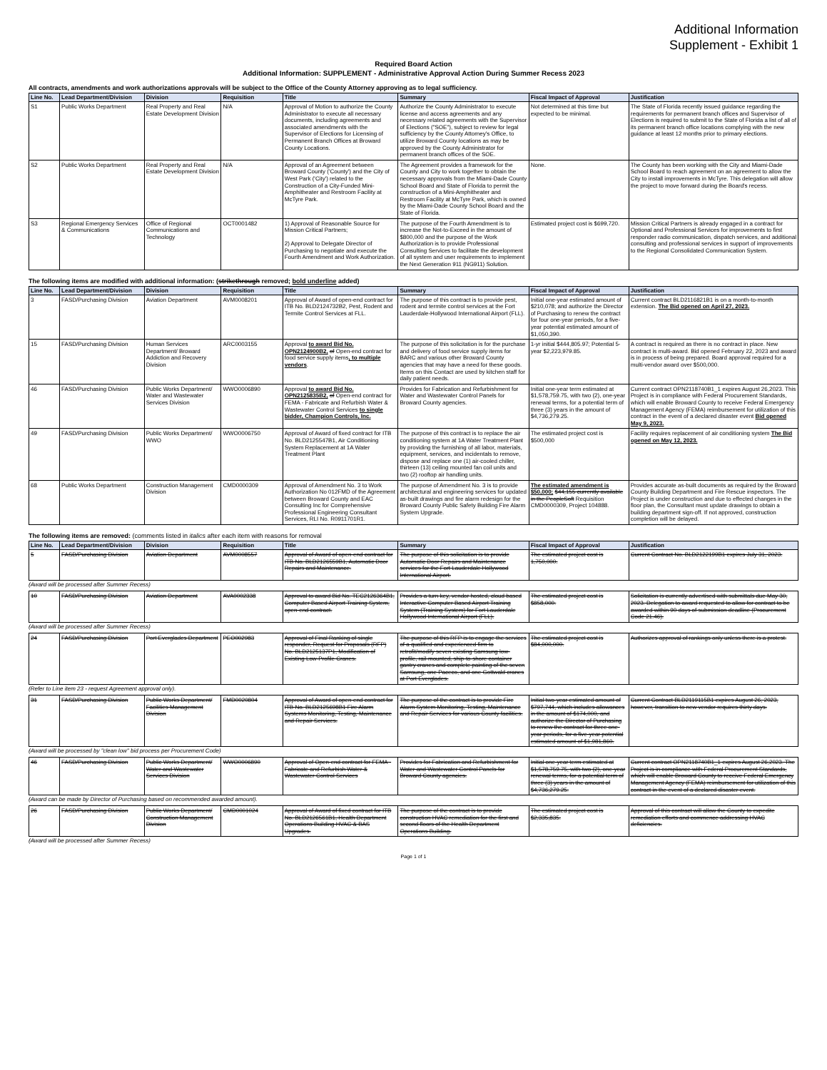Additional Information
Supplement - Exhibit 1
Required Board Action
Additional Information: SUPPLEMENT - Administrative Approval Action During Summer Recess 2023
All contracts, amendments and work authorizations approvals will be subject to the Office of the County Attorney approving as to legal sufficiency.
| Line No. | Lead Department/Division | Division | Requisition | Title | Summary | Fiscal Impact of Approval | Justification |
| --- | --- | --- | --- | --- | --- | --- | --- |
| S1 | Public Works Department | Real Property and Real Estate Development Division | N/A | Approval of Motion to authorize the County Administrator to execute all necessary documents, including agreements and associated amendments with the Supervisor of Elections for Licensing of Permanent Branch Offices at Broward County Locations. | Authorize the County Administrator to execute license and access agreements and any necessary related agreements with the Supervisor of Elections ("SOE"), subject to review for legal sufficiency by the County Attorney's Office, to utilize Broward County locations as may be approved by the County Administrator for permanent branch offices of the SOE. | Not determined at this time but expected to be minimal. | The State of Florida recently issued guidance regarding the requirements for permanent branch offices and Supervisor of Elections is required to submit to the State of Florida a list of all of its permanent branch office locations complying with the new guidance at least 12 months prior to primary elections. |
| S2 | Public Works Department | Real Property and Real Estate Development Division | N/A | Approval of an Agreement between Broward County ('County') and the City of West Park ('City') related to the Construction of a City-Funded Mini-Amphitheater and Restroom Facility at McTyre Park. | The Agreement provides a framework for the County and City to work together to obtain the necessary approvals from the Miami-Dade County School Board and State of Florida to permit the construction of a Mini-Amphitheater and Restroom Facility at McTyre Park, which is owned by the Miami-Dade County School Board and the State of Florida. | None. | The County has been working with the City and Miami-Dade School Board to reach agreement on an agreement to allow the City to install improvements in McTyre. This delegation will allow the project to move forward during the Board's recess. |
| S3 | Regional Emergency Services & Communications | Office of Regional Communications and Technology | OCT0001482 | 1) Approval of Reasonable Source for Mission Critical Partners; 2) Approval to Delegate Director of Purchasing to negotiate and execute the Fourth Amendment and Work Authorization. | The purpose of the Fourth Amendment is to increase the Not-to-Exceed in the amount of $800,000 and the purpose of the Work Authorization is to provide Professional Consulting Services to facilitate the development of all system and user requirements to implement the Next Generation 911 (NG911) Solution. | Estimated project cost is $699,720. | Mission Critical Partners is already engaged in a contract for Optional and Professional Services for improvements to first responder radio communication, dispatch services, and additional consulting and professional services in support of improvements to the Regional Consolidated Communication System. |
The following items are modified with additional information: (strikethrough removed; bold underline added)
| Line No. | Lead Department/Division | Division | Requisition | Title | Summary | Fiscal Impact of Approval | Justification |
| --- | --- | --- | --- | --- | --- | --- | --- |
| 3 | FASD/Purchasing Division | Aviation Department | AVM0008201 | Approval of Award of open-end contract for ITB No. BLD2124732B2, Pest, Rodent and Termite Control Services at FLL. | The purpose of this contract is to provide pest, rodent and termite control services at the Fort Lauderdale-Hollywood International Airport (FLL). | Initial one-year estimated amount of $210,078; and authorize the Director of Purchasing to renew the contract for four one-year periods, for a five-year potential estimated amount of $1,050,390. | Current contract BLD2116821B1 is on a month-to-month extension. The Bid opened on April 27, 2023. |
| 15 | FASD/Purchasing Division | Human Services Department/ Broward Addiction and Recovery Division | ARC0003155 | Approval to award Bid No. OPN2124900B2, of Open-end contract for food service supply items , to multiple vendors . | The purpose of this solicitation is for the purchase and delivery of food service supply items for BARC and various other Broward County agencies that may have a need for these goods. Items on this Contact are used by kitchen staff for daily patient needs. | 1-yr initial $444,805.97; Potential 5-year $2,223,979.85. | A contract is required as there is no contract in place. New contract is multi-award. Bid opened February 22, 2023 and award is in process of being prepared. Board approval required for a multi-vendor award over $500,000. |
| 46 | FASD/Purchasing Division | Public Works Department/ Water and Wastewater Services Division | WWO0006890 | Approval to award Bid No. OPN2125835B2, of Open-end contract for FEMA - Fabricate and Refurbish Water & Wastewater Control Services to single bidder, Champion Controls, Inc. | Provides for Fabrication and Refurbishment for Water and Wastewater Control Panels for Broward County agencies. | Initial one-year term estimated at $1,578,759.75, with two (2), one-year renewal terms, for a potential term of three (3) years in the amount of $4,736,279.25. | Current contract OPN2118740B1_1 expires August 26,2023. This Project is in compliance with Federal Procurement Standards, which will enable Broward County to receive Federal Emergency Management Agency (FEMA) reimbursement for utilization of this contract in the event of a declared disaster event Bid opened May 9, 2023. |
| 49 | FASD/Purchasing Division | Public Works Department/ WWO | WWO0006750 | Approval of Award of fixed contract for ITB No. BLD2125547B1, Air Conditioning System Replacement at 1A Water Treatment Plant | The purpose of this contract is to replace the air conditioning system at 1A Water Treatment Plant by providing the furnishing of all labor, materials, equipment, services, and incidentals to remove, dispose and replace one (1) air-cooled chiller, thirteen (13) ceiling mounted fan coil units and two (2) rooftop air handling units. | The estimated project cost is $500,000 | Facility requires replacement of air conditioning system The Bid opened on May 12, 2023. |
| 68 | Public Works Department | Construction Management Division | CMD0000309 | Approval of Amendment No. 3 to Work Authorization No 012FMD of the Agreement between Broward County and EAC Consulting Inc for Comprehensive Professional Engineering Consultant Services, RLI No. R0911701R1. | The purpose of Amendment No. 3 is to provide architectural and engineering services for updated as-built drawings and fire alarm redesign for the Broward County Public Safety Building Fire Alarm System Upgrade. | The estimated amendment is $50,000; $44,155 currently available in the PeopleSoft Requisition CMD0000309, Project 104888. | Provides accurate as-built documents as required by the Broward County Building Department and Fire Rescue inspectors. The Project is under construction and due to effected changes in the floor plan, the Consultant must update drawings to obtain a building department sign-off. If not approved, construction completion will be delayed. |
The following items are removed: (comments listed in italics after each item with reasons for removal
| Line No. | Lead Department/Division | Division | Requisition | Title | Summary | Fiscal Impact of Approval | Justification |
| --- | --- | --- | --- | --- | --- | --- | --- |
| 5 | FASD/Purchasing Division | Aviation Department | AVM0008557 | Approval of Award of open-end contract for ITB No. BLD2126559B1, Automatic Door Repairs and Maintenance. | The purpose of this solicitation is to provide Automatic Door Repairs and Maintenance services for the Fort Lauderdale Hollywood International Airport. | The estimated project cost is 1,750,000. | Current Contract No. BLD2122199B1 expires July 31, 2023. |
(Award will be processed after Summer Recess)
| 10 | FASD/Purchasing Division | Aviation Department | AVA0002338 | Approval to award Bid No. TEC2126364B1, Computer Based Airport Training System, open-end contract. | Provides a turn key, vendor hosted, cloud based Interactive Computer Based Airport Training System (Training System) for Fort Lauderdale Hollywood International Airport (FLL). | The estimated project cost is $858,000. | Solicitation is currently advertised with submittals due May 30, 2023. Delegation to award requested to allow for contract to be awarded within 90 days of submission deadline (Procurement Code 21.46). |
(Award will be processed after Summer Recess)
| 24 | FASD/Purchasing Division | Port Everglades Department | PEO002983 | Approval of Final Ranking of single responder, Request for Proposals (RFP) No. BLD2125137P1, Modification of Existing Low-Profile Cranes. | The purpose of this RFP is to engage the services of a qualified and experienced firm to retrofit/modify seven existing Samsung low-profile, rail-mounted, ship-to-shore container gantry cranes and complete painting of the seven Samsung, one Paceco, and one Gottwald cranes at Port Everglades. | The estimated project cost is $84,000,000. | Authorizes approval of rankings only unless there is a protest. |
(Refer to Line item 23 - request Agreement approval only).
| 31 | FASD/Purchasing Division | Public Works Department/ Facilities Management Division | FMD0020804 | Approval of Award of open-end contract for ITB No. BLD2125698B1 Fire Alarm Systems Monitoring, Testing, Maintenance and Repair Services. | The purpose of the contract is to provide Fire Alarm System Monitoring, Testing, Maintenance and Repair Services for various County facilities. | Initial two-year estimated amount of $797,744, which includes allowances in the amount of $174,000, and authorize the Director of Purchasing to renew the contract for three one-year periods, for a five-year potential estimated amount of $1,981,860. | Current Contract BLD2119115B1 expires August 26, 2023, however, transition to new vendor requires thirty days. |
(Award will be processed by "clean low" bid process per Procurement Code)
| 46 | FASD/Purchasing Division | Public Works Department/ Water and Wastewater Services Division | WWO0006890 | Approval of Open-end contract for FEMA - Fabricate and Refurbish Water & Wastewater Control Services | Provides for Fabrication and Refurbishment for Water and Wastewater Control Panels for Broward County agencies. | Initial one-year term estimated at $1,578,759.75, with two (2), one-year renewal terms, for a potential term of three (3) years in the amount of $4,736,279.25. | Current contract OPN2118740B1_1 expires August 26,2023. The Project is in compliance with Federal Procurement Standards, which will enable Broward County to receive Federal Emergency Management Agency (FEMA) reimbursement for utilization of this contract in the event of a declared disaster event. |
(Award can be made by Director of Purchasing based on recommended awarded amount).
| 26 | FASD/Purchasing Division | Public Works Department/ Construction Management Division | CMD0001024 | Approval of Award of fixed contract for ITB No. BLD2126561B1, Health Department Operations Building HVAC & BAS Upgrades. | The purpose of the contract is to provide construction HVAC remediation for the first and second floors of the Health Department Operations Building. | The estimated project cost is $2,335,835. | Approval of this contract will allow the County to expedite remediation efforts and commence addressing HVAC deficiencies. |
(Award will be processed after Summer Recess)
Page 1 of 1